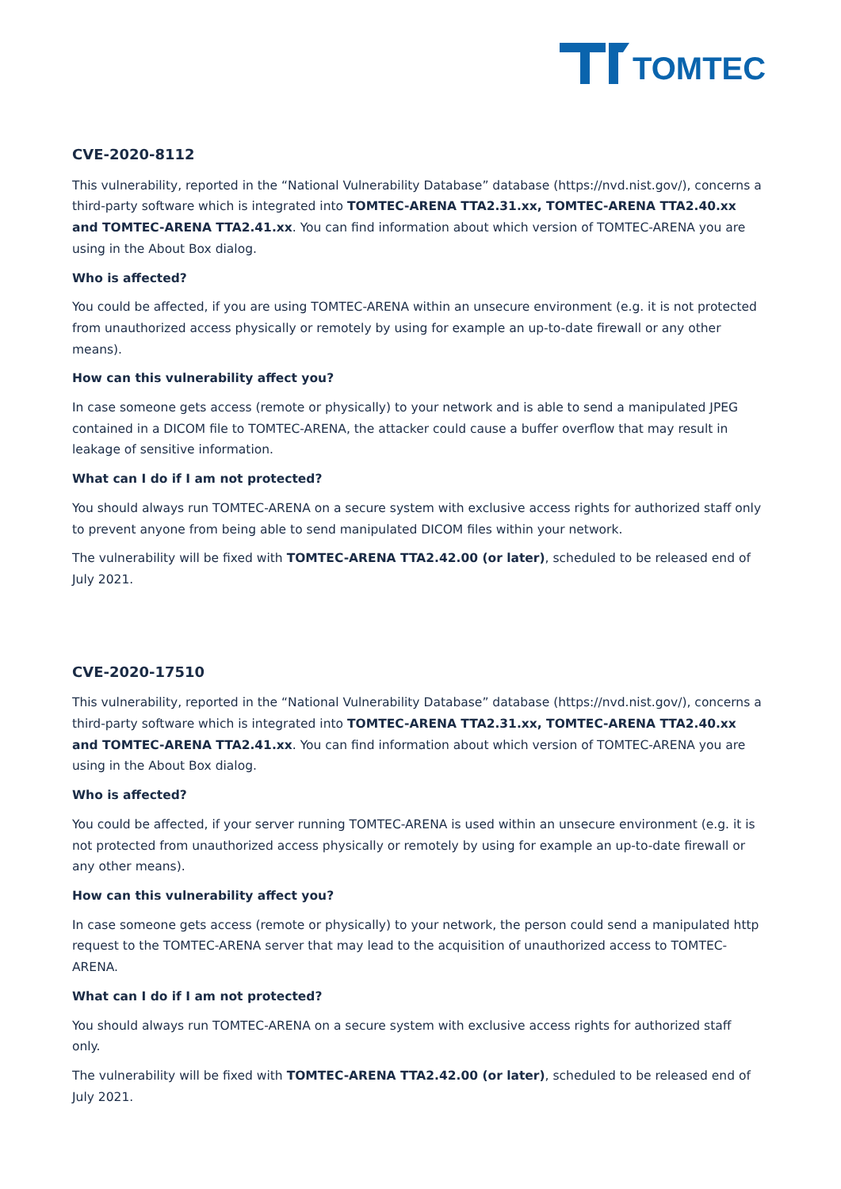TOMTEC
CVE-2020-8112
This vulnerability, reported in the “National Vulnerability Database” database (https://nvd.nist.gov/), concerns a third-party software which is integrated into TOMTEC-ARENA TTA2.31.xx, TOMTEC-ARENA TTA2.40.xx and TOMTEC-ARENA TTA2.41.xx. You can find information about which version of TOMTEC-ARENA you are using in the About Box dialog.
Who is affected?
You could be affected, if you are using TOMTEC-ARENA within an unsecure environment (e.g. it is not protected from unauthorized access physically or remotely by using for example an up-to-date firewall or any other means).
How can this vulnerability affect you?
In case someone gets access (remote or physically) to your network and is able to send a manipulated JPEG contained in a DICOM file to TOMTEC-ARENA, the attacker could cause a buffer overflow that may result in leakage of sensitive information.
What can I do if I am not protected?
You should always run TOMTEC-ARENA on a secure system with exclusive access rights for authorized staff only to prevent anyone from being able to send manipulated DICOM files within your network.
The vulnerability will be fixed with TOMTEC-ARENA TTA2.42.00 (or later), scheduled to be released end of July 2021.
CVE-2020-17510
This vulnerability, reported in the “National Vulnerability Database” database (https://nvd.nist.gov/), concerns a third-party software which is integrated into TOMTEC-ARENA TTA2.31.xx, TOMTEC-ARENA TTA2.40.xx and TOMTEC-ARENA TTA2.41.xx. You can find information about which version of TOMTEC-ARENA you are using in the About Box dialog.
Who is affected?
You could be affected, if your server running TOMTEC-ARENA is used within an unsecure environment (e.g. it is not protected from unauthorized access physically or remotely by using for example an up-to-date firewall or any other means).
How can this vulnerability affect you?
In case someone gets access (remote or physically) to your network, the person could send a manipulated http request to the TOMTEC-ARENA server that may lead to the acquisition of unauthorized access to TOMTEC-ARENA.
What can I do if I am not protected?
You should always run TOMTEC-ARENA on a secure system with exclusive access rights for authorized staff only.
The vulnerability will be fixed with TOMTEC-ARENA TTA2.42.00 (or later), scheduled to be released end of July 2021.